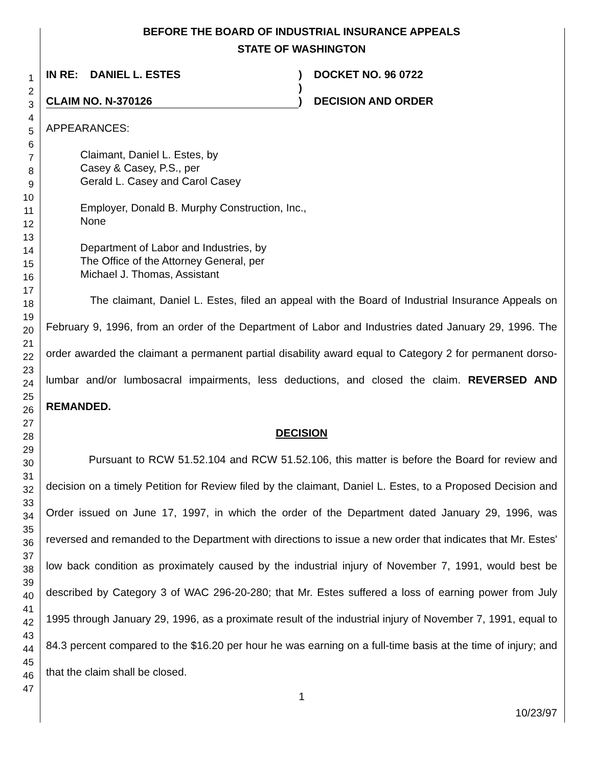1
2
3
4
5
6
7
8
9
10
11
12
13
14
15
16
17
18
19
20
21
22
23
24
25
26
27
28
29
30
31
32
33
34
35
36
37
38
39
40
41
42
43
44
45
46
47
BEFORE THE BOARD OF INDUSTRIAL INSURANCE APPEALS
STATE OF WASHINGTON
IN RE: DANIEL L. ESTES
CLAIM NO. N-370126
)
)
)
DOCKET NO. 96 0722
DECISION AND ORDER
APPEARANCES:
Claimant, Daniel L. Estes, by
Casey & Casey, P.S., per
Gerald L. Casey and Carol Casey
Employer, Donald B. Murphy Construction, Inc.,
None
Department of Labor and Industries, by
The Office of the Attorney General, per
Michael J. Thomas, Assistant
The claimant, Daniel L. Estes, filed an appeal with the Board of Industrial Insurance Appeals on February 9, 1996, from an order of the Department of Labor and Industries dated January 29, 1996. The order awarded the claimant a permanent partial disability award equal to Category 2 for permanent dorso-lumbar and/or lumbosacral impairments, less deductions, and closed the claim. REVERSED AND REMANDED.
DECISION
Pursuant to RCW 51.52.104 and RCW 51.52.106, this matter is before the Board for review and decision on a timely Petition for Review filed by the claimant, Daniel L. Estes, to a Proposed Decision and Order issued on June 17, 1997, in which the order of the Department dated January 29, 1996, was reversed and remanded to the Department with directions to issue a new order that indicates that Mr. Estes' low back condition as proximately caused by the industrial injury of November 7, 1991, would best be described by Category 3 of WAC 296-20-280; that Mr. Estes suffered a loss of earning power from July 1995 through January 29, 1996, as a proximate result of the industrial injury of November 7, 1991, equal to 84.3 percent compared to the $16.20 per hour he was earning on a full-time basis at the time of injury; and that the claim shall be closed.
1
10/23/97